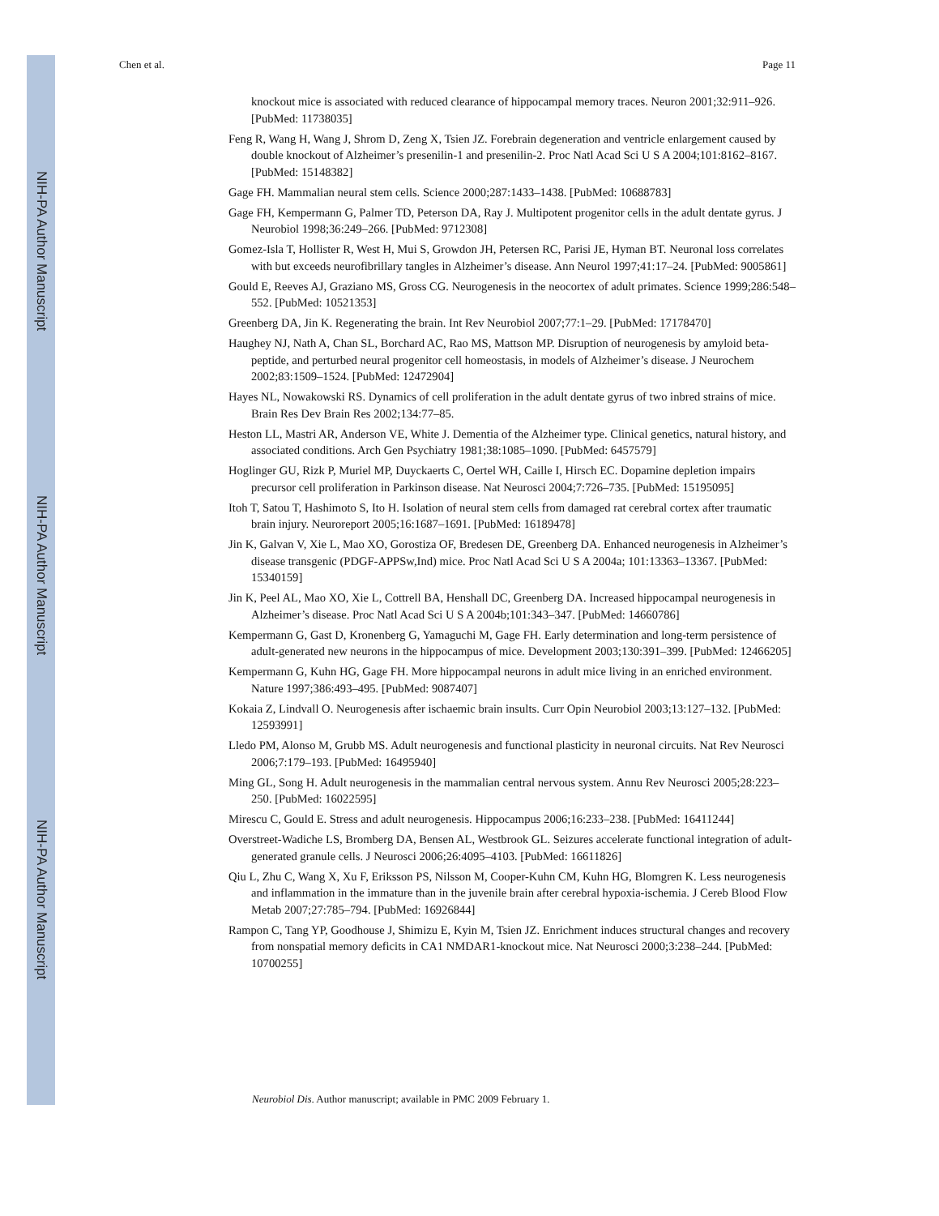NIH-PA Author Manuscript
NIH-PA Author Manuscript
NIH-PA Author Manuscript
Chen et al. Page 11
knockout mice is associated with reduced clearance of hippocampal memory traces. Neuron 2001;32:911–926. [PubMed: 11738035]
Feng R, Wang H, Wang J, Shrom D, Zeng X, Tsien JZ. Forebrain degeneration and ventricle enlargement caused by double knockout of Alzheimer’s presenilin-1 and presenilin-2. Proc Natl Acad Sci U S A 2004;101:8162–8167. [PubMed: 15148382]
Gage FH. Mammalian neural stem cells. Science 2000;287:1433–1438. [PubMed: 10688783]
Gage FH, Kempermann G, Palmer TD, Peterson DA, Ray J. Multipotent progenitor cells in the adult dentate gyrus. J Neurobiol 1998;36:249–266. [PubMed: 9712308]
Gomez-Isla T, Hollister R, West H, Mui S, Growdon JH, Petersen RC, Parisi JE, Hyman BT. Neuronal loss correlates with but exceeds neurofibrillary tangles in Alzheimer’s disease. Ann Neurol 1997;41:17–24. [PubMed: 9005861]
Gould E, Reeves AJ, Graziano MS, Gross CG. Neurogenesis in the neocortex of adult primates. Science 1999;286:548–552. [PubMed: 10521353]
Greenberg DA, Jin K. Regenerating the brain. Int Rev Neurobiol 2007;77:1–29. [PubMed: 17178470]
Haughey NJ, Nath A, Chan SL, Borchard AC, Rao MS, Mattson MP. Disruption of neurogenesis by amyloid beta-peptide, and perturbed neural progenitor cell homeostasis, in models of Alzheimer’s disease. J Neurochem 2002;83:1509–1524. [PubMed: 12472904]
Hayes NL, Nowakowski RS. Dynamics of cell proliferation in the adult dentate gyrus of two inbred strains of mice. Brain Res Dev Brain Res 2002;134:77–85.
Heston LL, Mastri AR, Anderson VE, White J. Dementia of the Alzheimer type. Clinical genetics, natural history, and associated conditions. Arch Gen Psychiatry 1981;38:1085–1090. [PubMed: 6457579]
Hoglinger GU, Rizk P, Muriel MP, Duyckaerts C, Oertel WH, Caille I, Hirsch EC. Dopamine depletion impairs precursor cell proliferation in Parkinson disease. Nat Neurosci 2004;7:726–735. [PubMed: 15195095]
Itoh T, Satou T, Hashimoto S, Ito H. Isolation of neural stem cells from damaged rat cerebral cortex after traumatic brain injury. Neuroreport 2005;16:1687–1691. [PubMed: 16189478]
Jin K, Galvan V, Xie L, Mao XO, Gorostiza OF, Bredesen DE, Greenberg DA. Enhanced neurogenesis in Alzheimer’s disease transgenic (PDGF-APPSw,Ind) mice. Proc Natl Acad Sci U S A 2004a; 101:13363–13367. [PubMed: 15340159]
Jin K, Peel AL, Mao XO, Xie L, Cottrell BA, Henshall DC, Greenberg DA. Increased hippocampal neurogenesis in Alzheimer’s disease. Proc Natl Acad Sci U S A 2004b;101:343–347. [PubMed: 14660786]
Kempermann G, Gast D, Kronenberg G, Yamaguchi M, Gage FH. Early determination and long-term persistence of adult-generated new neurons in the hippocampus of mice. Development 2003;130:391–399. [PubMed: 12466205]
Kempermann G, Kuhn HG, Gage FH. More hippocampal neurons in adult mice living in an enriched environment. Nature 1997;386:493–495. [PubMed: 9087407]
Kokaia Z, Lindvall O. Neurogenesis after ischaemic brain insults. Curr Opin Neurobiol 2003;13:127–132. [PubMed: 12593991]
Lledo PM, Alonso M, Grubb MS. Adult neurogenesis and functional plasticity in neuronal circuits. Nat Rev Neurosci 2006;7:179–193. [PubMed: 16495940]
Ming GL, Song H. Adult neurogenesis in the mammalian central nervous system. Annu Rev Neurosci 2005;28:223–250. [PubMed: 16022595]
Mirescu C, Gould E. Stress and adult neurogenesis. Hippocampus 2006;16:233–238. [PubMed: 16411244]
Overstreet-Wadiche LS, Bromberg DA, Bensen AL, Westbrook GL. Seizures accelerate functional integration of adult-generated granule cells. J Neurosci 2006;26:4095–4103. [PubMed: 16611826]
Qiu L, Zhu C, Wang X, Xu F, Eriksson PS, Nilsson M, Cooper-Kuhn CM, Kuhn HG, Blomgren K. Less neurogenesis and inflammation in the immature than in the juvenile brain after cerebral hypoxia-ischemia. J Cereb Blood Flow Metab 2007;27:785–794. [PubMed: 16926844]
Rampon C, Tang YP, Goodhouse J, Shimizu E, Kyin M, Tsien JZ. Enrichment induces structural changes and recovery from nonspatial memory deficits in CA1 NMDAR1-knockout mice. Nat Neurosci 2000;3:238–244. [PubMed: 10700255]
Neurobiol Dis. Author manuscript; available in PMC 2009 February 1.